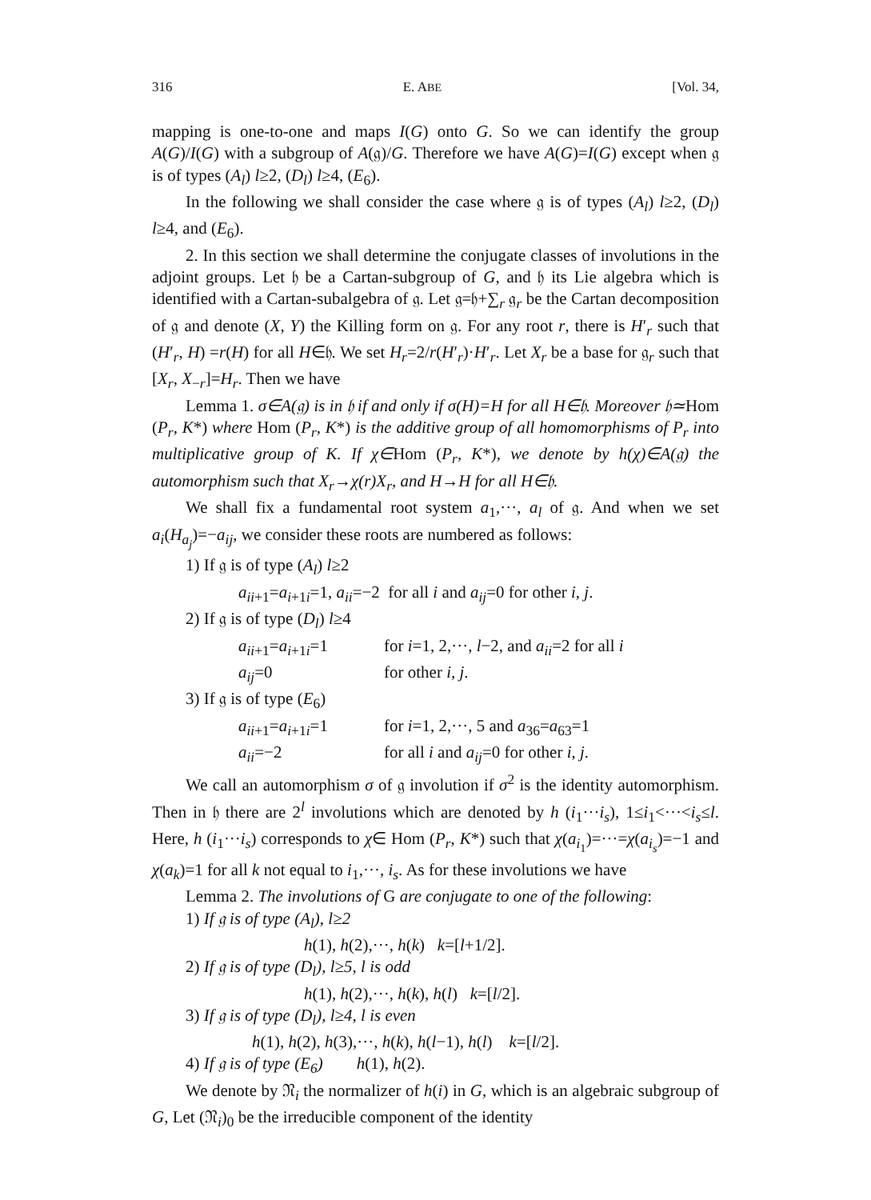316 E. ABE [Vol. 34,
mapping is one-to-one and maps I(G) onto G. So we can identify the group A(G)/I(G) with a subgroup of A(𝔤)/G. Therefore we have A(G)=I(G) except when 𝔤 is of types (A<sub>l</sub>) l≥2, (D<sub>l</sub>) l≥4, (E<sub>6</sub>).
In the following we shall consider the case where 𝔤 is of types (A<sub>l</sub>) l≥2, (D<sub>l</sub>) l≥4, and (E<sub>6</sub>).
2. In this section we shall determine the conjugate classes of involutions in the adjoint groups. Let 𝔥 be a Cartan-subgroup of G, and 𝔥 its Lie algebra which is identified with a Cartan-subalgebra of 𝔤. Let 𝔤=𝔥+∑<sub>r</sub> 𝔤<sub>r</sub> be the Cartan decomposition of 𝔤 and denote (X, Y) the Killing form on 𝔤. For any root r, there is H′<sub>r</sub> such that (H′<sub>r</sub>, H) =r(H) for all H∈𝔥. We set H<sub>r</sub>=2/r(H′<sub>r</sub>)·H′<sub>r</sub>. Let X<sub>r</sub> be a base for 𝔤<sub>r</sub> such that [X<sub>r</sub>, X<sub>−r</sub>]=H<sub>r</sub>. Then we have
Lemma 1. σ∈A(𝔤) is in 𝔥 if and only if σ(H)=H for all H∈𝔥. Moreover 𝔥≃Hom (P<sub>r</sub>, K*) where Hom (P<sub>r</sub>, K*) is the additive group of all homomorphisms of P<sub>r</sub> into multiplicative group of K. If χ∈Hom (P<sub>r</sub>, K*), we denote by h(χ)∈A(𝔤) the automorphism such that X<sub>r</sub>→χ(r)X<sub>r</sub>, and H→H for all H∈𝔥.
We shall fix a fundamental root system a<sub>1</sub>,···, a<sub>l</sub> of 𝔤. And when we set a<sub>i</sub>(H<sub>a<sub>j</sub></sub>)=−a<sub>ij</sub>, we consider these roots are numbered as follows:
1) If 𝔤 is of type (A<sub>l</sub>) l≥2
a<sub>ii+1</sub>=a<sub>i+1i</sub>=1, a<sub>ii</sub>=−2 for all i and a<sub>ij</sub>=0 for other i, j.
2) If 𝔤 is of type (D<sub>l</sub>) l≥4
a<sub>ii+1</sub>=a<sub>i+1i</sub>=1 for i=1, 2,···, l−2, and a<sub>ii</sub>=2 for all i
a<sub>ij</sub>=0 for other i, j.
3) If 𝔤 is of type (E<sub>6</sub>)
a<sub>ii+1</sub>=a<sub>i+1i</sub>=1 for i=1, 2,···, 5 and a<sub>36</sub>=a<sub>63</sub>=1
a<sub>ii</sub>=−2 for all i and a<sub>ij</sub>=0 for other i, j.
We call an automorphism σ of 𝔤 involution if σ<sup>2</sup> is the identity automorphism. Then in 𝔥 there are 2<sup>l</sup> involutions which are denoted by h (i<sub>1</sub>···i<sub>s</sub>), 1≤i<sub>1</sub><···<i<sub>s</sub>≤l. Here, h (i<sub>1</sub>···i<sub>s</sub>) corresponds to χ∈ Hom (P<sub>r</sub>, K*) such that χ(a<sub>i<sub>1</sub></sub>)=···=χ(a<sub>i<sub>s</sub></sub>)=−1 and χ(a<sub>k</sub>)=1 for all k not equal to i<sub>1</sub>,···, i<sub>s</sub>. As for these involutions we have
Lemma 2. The involutions of G are conjugate to one of the following:
1) If 𝔤 is of type (A<sub>l</sub>), l≥2
h(1), h(2),···, h(k) k=[l+1/2].
2) If 𝔤 is of type (D<sub>l</sub>), l≥5, l is odd
h(1), h(2),···, h(k), h(l) k=[l/2].
3) If 𝔤 is of type (D<sub>l</sub>), l≥4, l is even
h(1), h(2), h(3),···, h(k), h(l−1), h(l) k=[l/2].
4) If 𝔤 is of type (E<sub>6</sub>) h(1), h(2).
We denote by 𝔑<sub>i</sub> the normalizer of h(i) in G, which is an algebraic subgroup of G, Let (𝔑<sub>i</sub>)<sub>0</sub> be the irreducible component of the identity